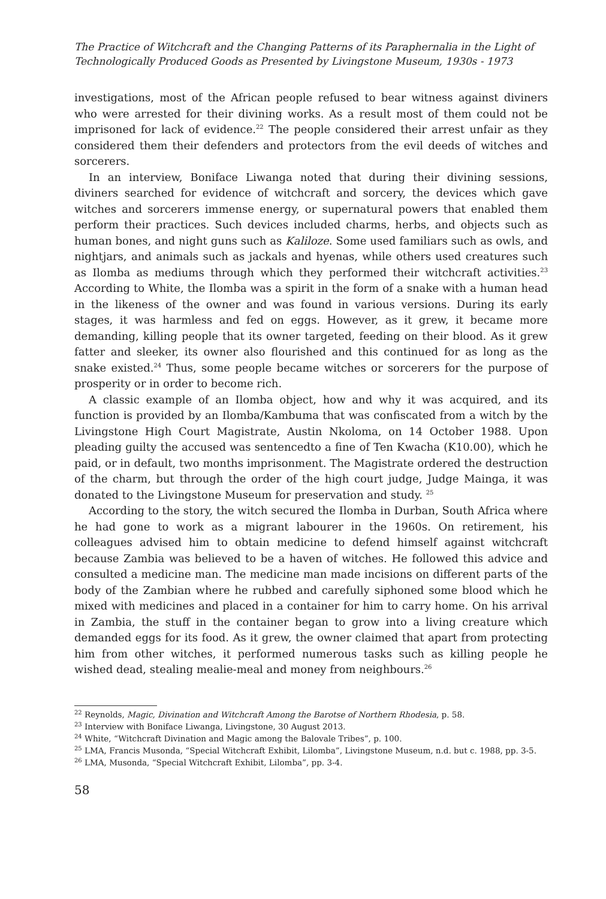The Practice of Witchcraft and the Changing Patterns of its Paraphernalia in the Light of Technologically Produced Goods as Presented by Livingstone Museum, 1930s - 1973
investigations, most of the African people refused to bear witness against diviners who were arrested for their divining works. As a result most of them could not be imprisoned for lack of evidence.<sup>22</sup> The people considered their arrest unfair as they considered them their defenders and protectors from the evil deeds of witches and sorcerers.
In an interview, Boniface Liwanga noted that during their divining sessions, diviners searched for evidence of witchcraft and sorcery, the devices which gave witches and sorcerers immense energy, or supernatural powers that enabled them perform their practices. Such devices included charms, herbs, and objects such as human bones, and night guns such as Kaliloze. Some used familiars such as owls, and nightjars, and animals such as jackals and hyenas, while others used creatures such as Ilomba as mediums through which they performed their witchcraft activities.<sup>23</sup> According to White, the Ilomba was a spirit in the form of a snake with a human head in the likeness of the owner and was found in various versions. During its early stages, it was harmless and fed on eggs. However, as it grew, it became more demanding, killing people that its owner targeted, feeding on their blood. As it grew fatter and sleeker, its owner also flourished and this continued for as long as the snake existed.<sup>24</sup> Thus, some people became witches or sorcerers for the purpose of prosperity or in order to become rich.
A classic example of an Ilomba object, how and why it was acquired, and its function is provided by an Ilomba/Kambuma that was confiscated from a witch by the Livingstone High Court Magistrate, Austin Nkoloma, on 14 October 1988. Upon pleading guilty the accused was sentencedto a fine of Ten Kwacha (K10.00), which he paid, or in default, two months imprisonment. The Magistrate ordered the destruction of the charm, but through the order of the high court judge, Judge Mainga, it was donated to the Livingstone Museum for preservation and study. <sup>25</sup>
According to the story, the witch secured the Ilomba in Durban, South Africa where he had gone to work as a migrant labourer in the 1960s. On retirement, his colleagues advised him to obtain medicine to defend himself against witchcraft because Zambia was believed to be a haven of witches. He followed this advice and consulted a medicine man. The medicine man made incisions on different parts of the body of the Zambian where he rubbed and carefully siphoned some blood which he mixed with medicines and placed in a container for him to carry home. On his arrival in Zambia, the stuff in the container began to grow into a living creature which demanded eggs for its food. As it grew, the owner claimed that apart from protecting him from other witches, it performed numerous tasks such as killing people he wished dead, stealing mealie-meal and money from neighbours.<sup>26</sup>
<sup>22</sup> Reynolds, Magic, Divination and Witchcraft Among the Barotse of Northern Rhodesia, p. 58.
<sup>23</sup> Interview with Boniface Liwanga, Livingstone, 30 August 2013.
<sup>24</sup> White, “Witchcraft Divination and Magic among the Balovale Tribes”, p. 100.
<sup>25</sup> LMA, Francis Musonda, “Special Witchcraft Exhibit, Lilomba”, Livingstone Museum, n.d. but c. 1988, pp. 3-5.
<sup>26</sup> LMA, Musonda, “Special Witchcraft Exhibit, Lilomba”, pp. 3-4.
58